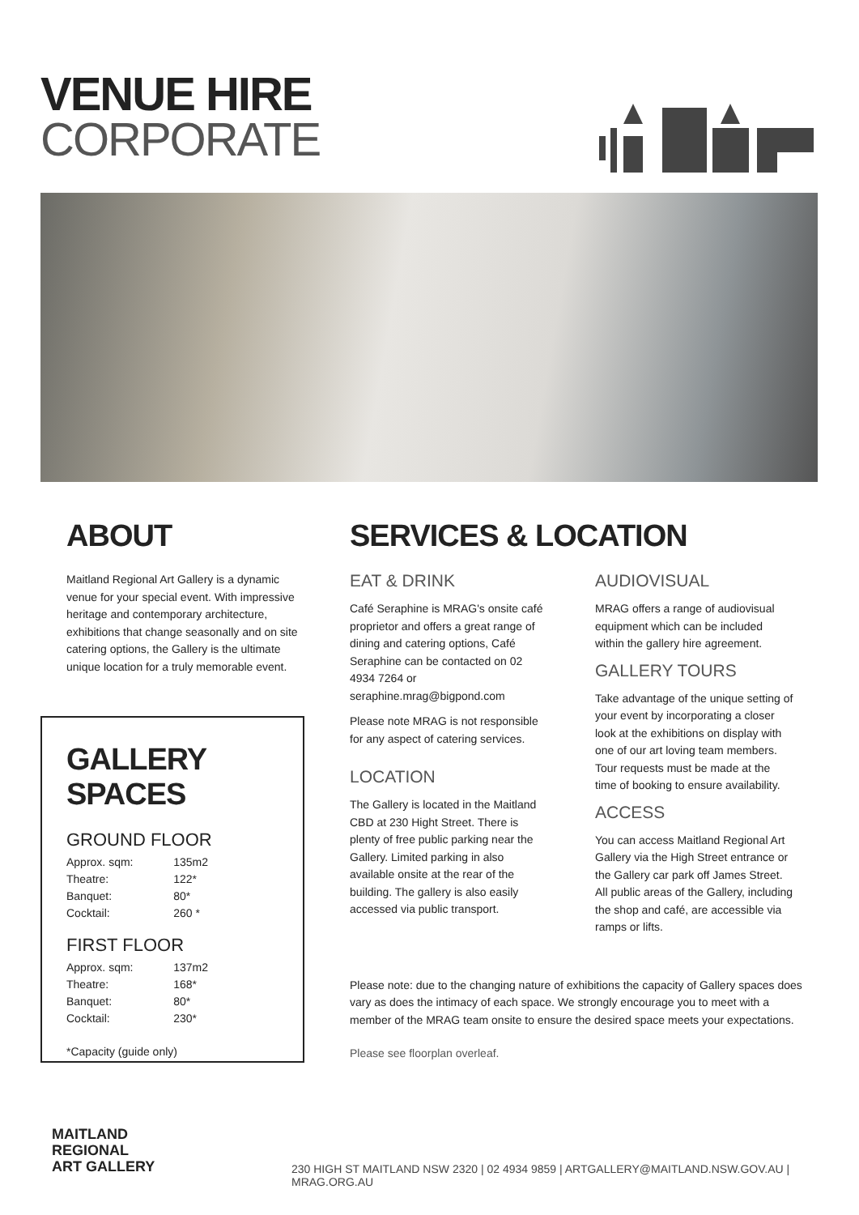VENUE HIRE
CORPORATE
ABOUT
Maitland Regional Art Gallery is a dynamic venue for your special event. With impressive heritage and contemporary architecture, exhibitions that change seasonally and on site catering options, the Gallery is the ultimate unique location for a truly memorable event.
GALLERY SPACES
GROUND FLOOR
| Approx. sqm: | 135m2 |
| Theatre: | 122* |
| Banquet: | 80* |
| Cocktail: | 260 * |
FIRST FLOOR
| Approx. sqm: | 137m2 |
| Theatre: | 168* |
| Banquet: | 80* |
| Cocktail: | 230* |
*Capacity (guide only)
SERVICES & LOCATION
EAT & DRINK
Café Seraphine is MRAG's onsite café proprietor and offers a great range of dining and catering options, Café Seraphine can be contacted on 02 4934 7264 or seraphine.mrag@bigpond.com
Please note MRAG is not responsible for any aspect of catering services.
LOCATION
The Gallery is located in the Maitland CBD at 230 Hight Street. There is plenty of free public parking near the Gallery. Limited parking in also available onsite at the rear of the building. The gallery is also easily accessed via public transport.
AUDIOVISUAL
MRAG offers a range of audiovisual equipment which can be included within the gallery hire agreement.
GALLERY TOURS
Take advantage of the unique setting of your event by incorporating a closer look at the exhibitions on display with one of our art loving team members. Tour requests must be made at the time of booking to ensure availability.
ACCESS
You can access Maitland Regional Art Gallery via the High Street entrance or the Gallery car park off James Street. All public areas of the Gallery, including the shop and café, are accessible via ramps or lifts.
Please note: due to the changing nature of exhibitions the capacity of Gallery spaces does vary as does the intimacy of each space. We strongly encourage you to meet with a member of the MRAG team onsite to ensure the desired space meets your expectations.
Please see floorplan overleaf.
MAITLAND
REGIONAL
ART GALLERY
230 HIGH ST MAITLAND NSW 2320 | 02 4934 9859 | ARTGALLERY@MAITLAND.NSW.GOV.AU | MRAG.ORG.AU